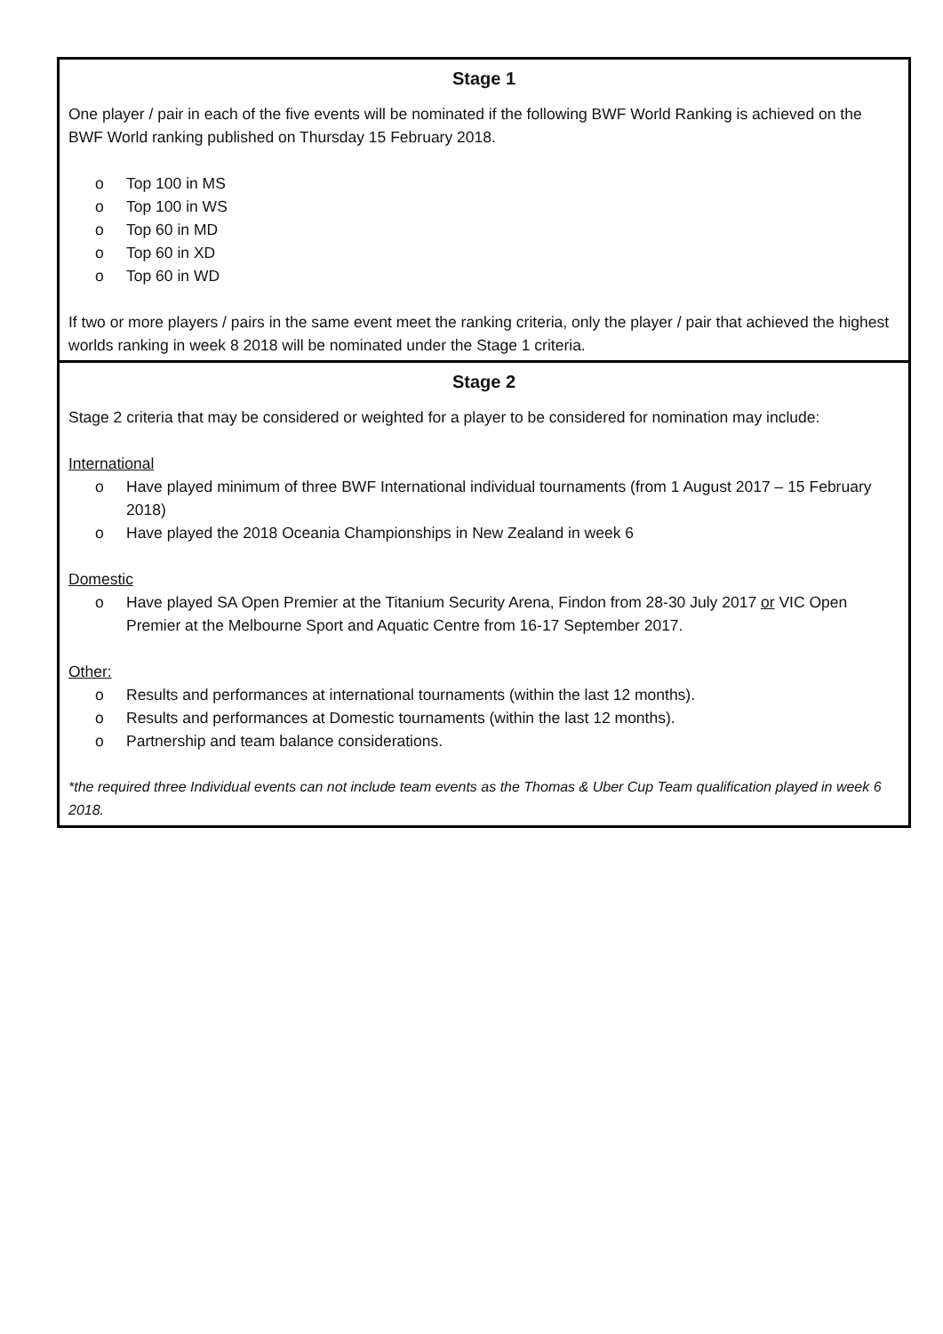| Stage 1 One player / pair in each of the five events will be nominated if the following BWF World Ranking is achieved on the BWF World ranking published on Thursday 15 February 2018. o Top 100 in MS o Top 100 in WS o Top 60 in MD o Top 60 in XD o Top 60 in WD If two or more players / pairs in the same event meet the ranking criteria, only the player / pair that achieved the highest worlds ranking in week 8 2018 will be nominated under the Stage 1 criteria. |
| Stage 2 Stage 2 criteria that may be considered or weighted for a player to be considered for nomination may include: International o Have played minimum of three BWF International individual tournaments (from 1 August 2017 – 15 February 2018) o Have played the 2018 Oceania Championships in New Zealand in week 6 Domestic o Have played SA Open Premier at the Titanium Security Arena, Findon from 28-30 July 2017 or VIC Open Premier at the Melbourne Sport and Aquatic Centre from 16-17 September 2017. Other: o Results and performances at international tournaments (within the last 12 months). o Results and performances at Domestic tournaments (within the last 12 months). o Partnership and team balance considerations. *the required three Individual events can not include team events as the Thomas & Uber Cup Team qualification played in week 6 2018. |